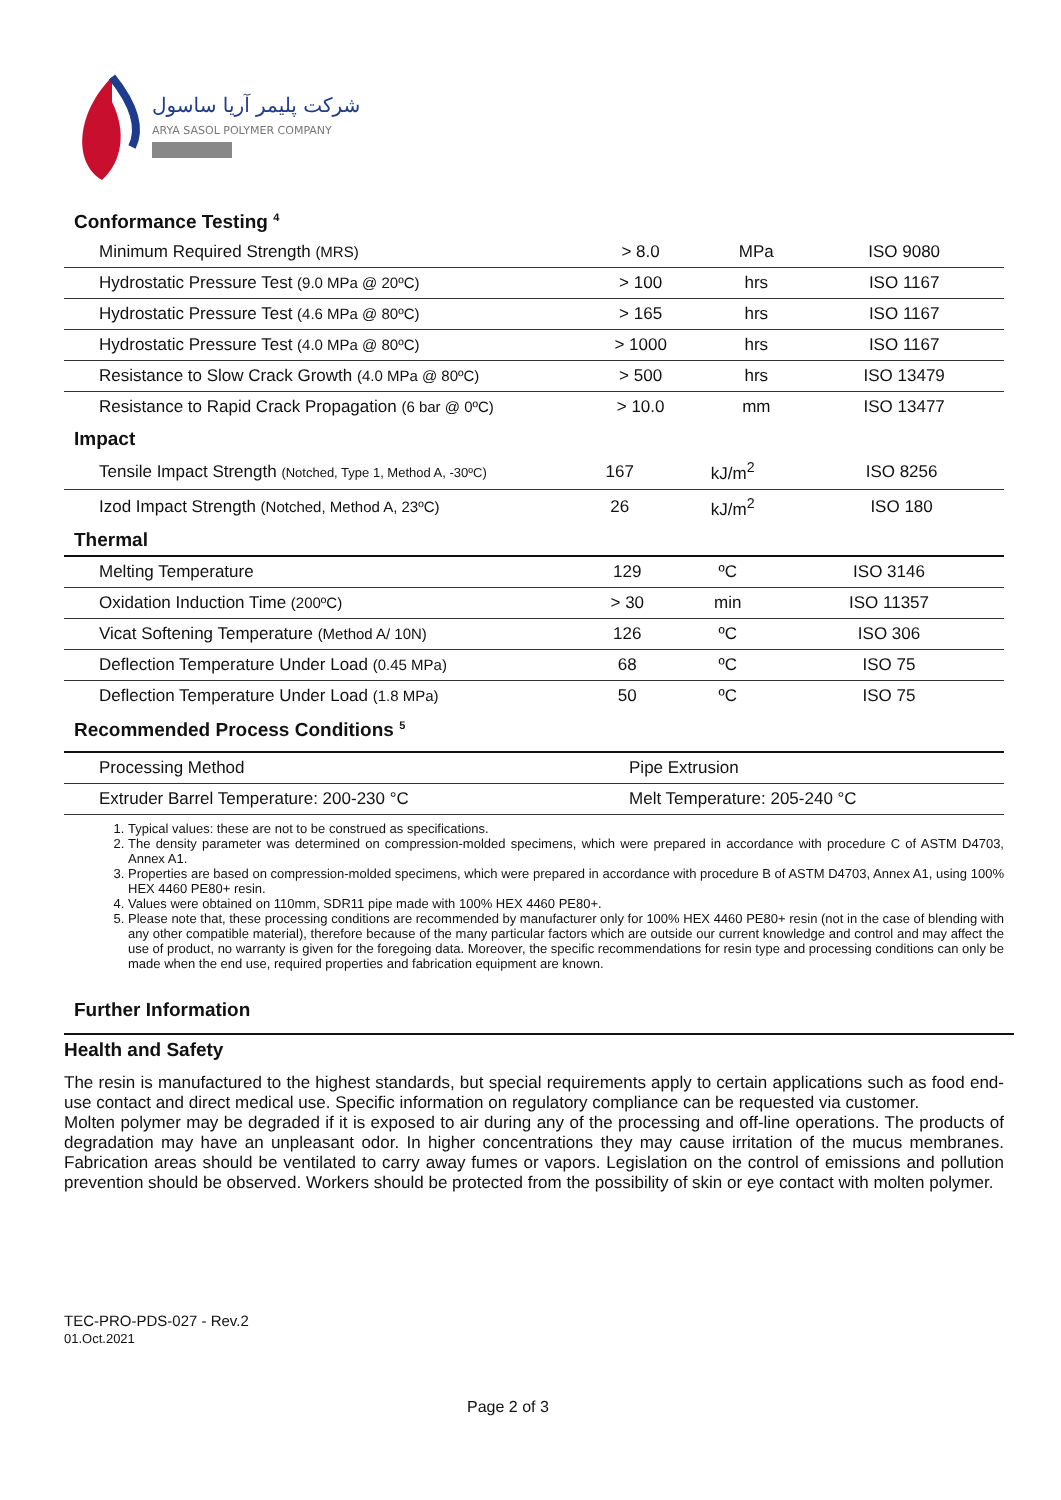شرکت پلیمر آریا ساسول
ARYA SASOL POLYMER COMPANY
Conformance Testing <sup>4</sup>
| Minimum Required Strength (MRS) | > 8.0 | MPa | ISO 9080 |
| Hydrostatic Pressure Test (9.0 MPa @ 20ºC) | > 100 | hrs | ISO 1167 |
| Hydrostatic Pressure Test (4.6 MPa @ 80ºC) | > 165 | hrs | ISO 1167 |
| Hydrostatic Pressure Test (4.0 MPa @ 80ºC) | > 1000 | hrs | ISO 1167 |
| Resistance to Slow Crack Growth (4.0 MPa @ 80ºC) | > 500 | hrs | ISO 13479 |
| Resistance to Rapid Crack Propagation (6 bar @ 0ºC) | > 10.0 | mm | ISO 13477 |
Impact
| Tensile Impact Strength (Notched, Type 1, Method A, -30ºC) | 167 | kJ/m<sup>2</sup> | ISO 8256 |
| Izod Impact Strength (Notched, Method A, 23ºC) | 26 | kJ/m<sup>2</sup> | ISO 180 |
Thermal
| Melting Temperature | 129 | ºC | ISO 3146 |
| Oxidation Induction Time (200ºC) | > 30 | min | ISO 11357 |
| Vicat Softening Temperature (Method A/ 10N) | 126 | ºC | ISO 306 |
| Deflection Temperature Under Load (0.45 MPa) | 68 | ºC | ISO 75 |
| Deflection Temperature Under Load (1.8 MPa) | 50 | ºC | ISO 75 |
Recommended Process Conditions <sup>5</sup>
| Processing Method | Pipe Extrusion |
| Extruder Barrel Temperature: 200-230 °C | Melt Temperature: 205-240 °C |
1. Typical values: these are not to be construed as specifications.
2. The density parameter was determined on compression-molded specimens, which were prepared in accordance with procedure C of ASTM D4703, Annex A1.
3. Properties are based on compression-molded specimens, which were prepared in accordance with procedure B of ASTM D4703, Annex A1, using 100% HEX 4460 PE80+ resin.
4. Values were obtained on 110mm, SDR11 pipe made with 100% HEX 4460 PE80+.
5. Please note that, these processing conditions are recommended by manufacturer only for 100% HEX 4460 PE80+ resin (not in the case of blending with any other compatible material), therefore because of the many particular factors which are outside our current knowledge and control and may affect the use of product, no warranty is given for the foregoing data. Moreover, the specific recommendations for resin type and processing conditions can only be made when the end use, required properties and fabrication equipment are known.
Further Information
Health and Safety
The resin is manufactured to the highest standards, but special requirements apply to certain applications such as food end-use contact and direct medical use. Specific information on regulatory compliance can be requested via customer.
Molten polymer may be degraded if it is exposed to air during any of the processing and off-line operations. The products of degradation may have an unpleasant odor. In higher concentrations they may cause irritation of the mucus membranes. Fabrication areas should be ventilated to carry away fumes or vapors. Legislation on the control of emissions and pollution prevention should be observed. Workers should be protected from the possibility of skin or eye contact with molten polymer.
TEC-PRO-PDS-027 - Rev.2
01.Oct.2021
Page 2 of 3